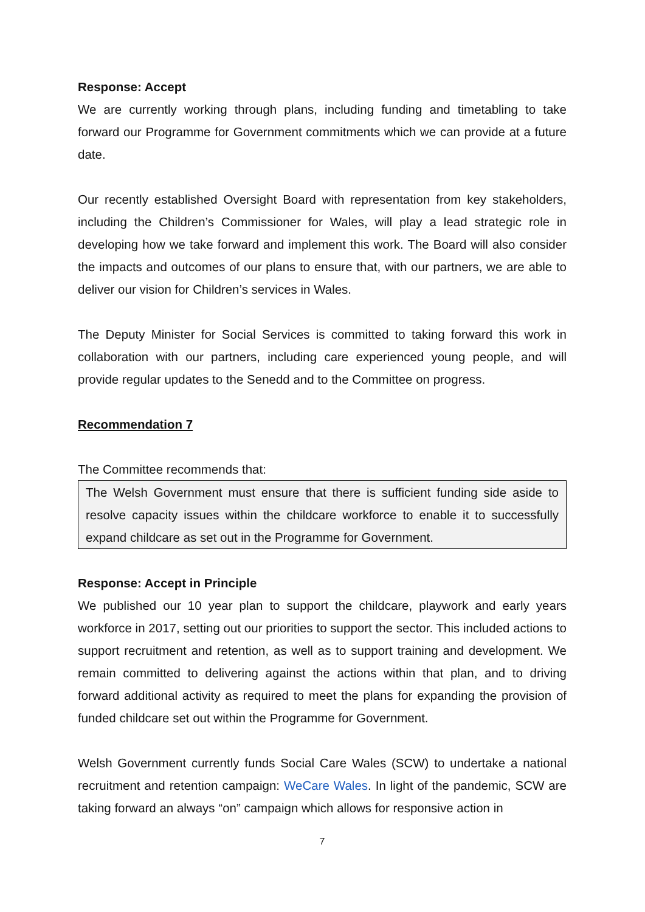Response: Accept
We are currently working through plans, including funding and timetabling to take forward our Programme for Government commitments which we can provide at a future date.
Our recently established Oversight Board with representation from key stakeholders, including the Children’s Commissioner for Wales, will play a lead strategic role in developing how we take forward and implement this work. The Board will also consider the impacts and outcomes of our plans to ensure that, with our partners, we are able to deliver our vision for Children’s services in Wales.
The Deputy Minister for Social Services is committed to taking forward this work in collaboration with our partners, including care experienced young people, and will provide regular updates to the Senedd and to the Committee on progress.
Recommendation 7
The Committee recommends that:
The Welsh Government must ensure that there is sufficient funding side aside to resolve capacity issues within the childcare workforce to enable it to successfully expand childcare as set out in the Programme for Government.
Response: Accept in Principle
We published our 10 year plan to support the childcare, playwork and early years workforce in 2017, setting out our priorities to support the sector. This included actions to support recruitment and retention, as well as to support training and development. We remain committed to delivering against the actions within that plan, and to driving forward additional activity as required to meet the plans for expanding the provision of funded childcare set out within the Programme for Government.
Welsh Government currently funds Social Care Wales (SCW) to undertake a national recruitment and retention campaign: WeCare Wales. In light of the pandemic, SCW are taking forward an always “on” campaign which allows for responsive action in
7